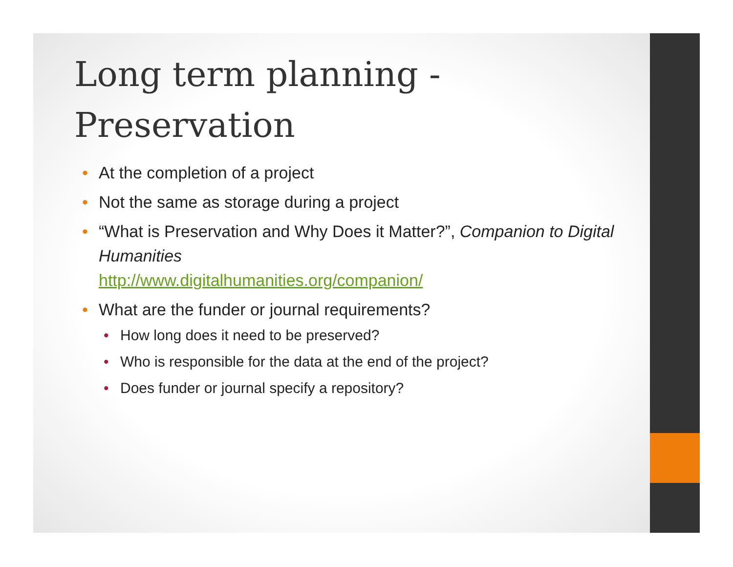Long term planning -
Preservation
• At the completion of a project
• Not the same as storage during a project
• “What is Preservation and Why Does it Matter?”, Companion to Digital Humanities
http://www.digitalhumanities.org/companion/
• What are the funder or journal requirements?
• How long does it need to be preserved?
• Who is responsible for the data at the end of the project?
• Does funder or journal specify a repository?